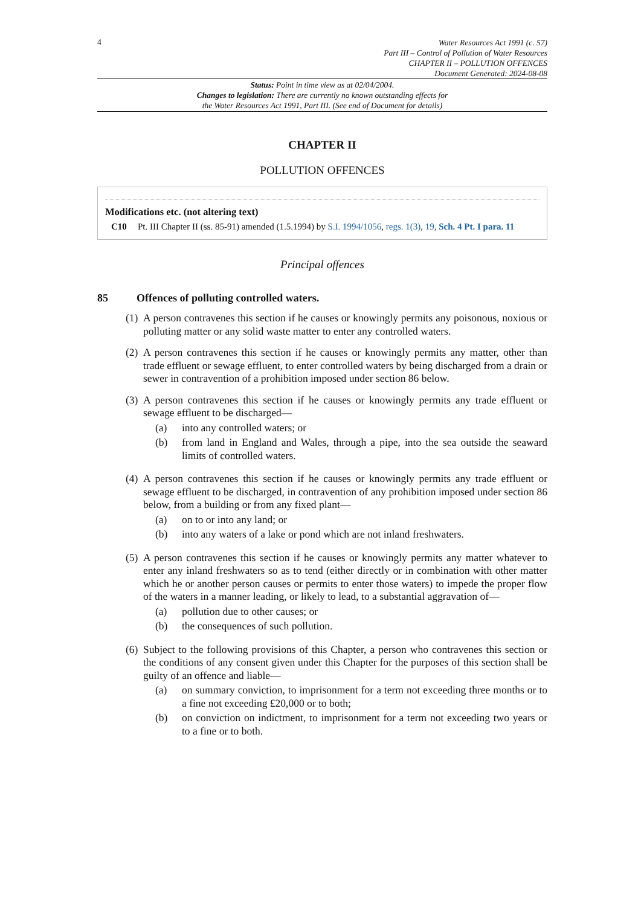4
Water Resources Act 1991 (c. 57)
Part III – Control of Pollution of Water Resources
CHAPTER II – POLLUTION OFFENCES
Document Generated: 2024-08-08
Status: Point in time view as at 02/04/2004.
Changes to legislation: There are currently no known outstanding effects for
the Water Resources Act 1991, Part III. (See end of Document for details)
CHAPTER II
POLLUTION OFFENCES
Modifications etc. (not altering text)
C10 Pt. III Chapter II (ss. 85-91) amended (1.5.1994) by S.I. 1994/1056, regs. 1(3), 19, Sch. 4 Pt. I para. 11
Principal offences
85 Offences of polluting controlled waters.
(1)
A person contravenes this section if he causes or knowingly permits any poisonous, noxious or polluting matter or any solid waste matter to enter any controlled waters.
(2)
A person contravenes this section if he causes or knowingly permits any matter, other than trade effluent or sewage effluent, to enter controlled waters by being discharged from a drain or sewer in contravention of a prohibition imposed under section 86 below.
(3)
A person contravenes this section if he causes or knowingly permits any trade effluent or sewage effluent to be discharged—
(a) into any controlled waters; or
(b) from land in England and Wales, through a pipe, into the sea outside the seaward limits of controlled waters.
(4)
A person contravenes this section if he causes or knowingly permits any trade effluent or sewage effluent to be discharged, in contravention of any prohibition imposed under section 86 below, from a building or from any fixed plant—
(a) on to or into any land; or
(b) into any waters of a lake or pond which are not inland freshwaters.
(5)
A person contravenes this section if he causes or knowingly permits any matter whatever to enter any inland freshwaters so as to tend (either directly or in combination with other matter which he or another person causes or permits to enter those waters) to impede the proper flow of the waters in a manner leading, or likely to lead, to a substantial aggravation of—
(a) pollution due to other causes; or
(b) the consequences of such pollution.
(6)
Subject to the following provisions of this Chapter, a person who contravenes this section or the conditions of any consent given under this Chapter for the purposes of this section shall be guilty of an offence and liable—
(a) on summary conviction, to imprisonment for a term not exceeding three months or to a fine not exceeding £20,000 or to both;
(b) on conviction on indictment, to imprisonment for a term not exceeding two years or to a fine or to both.